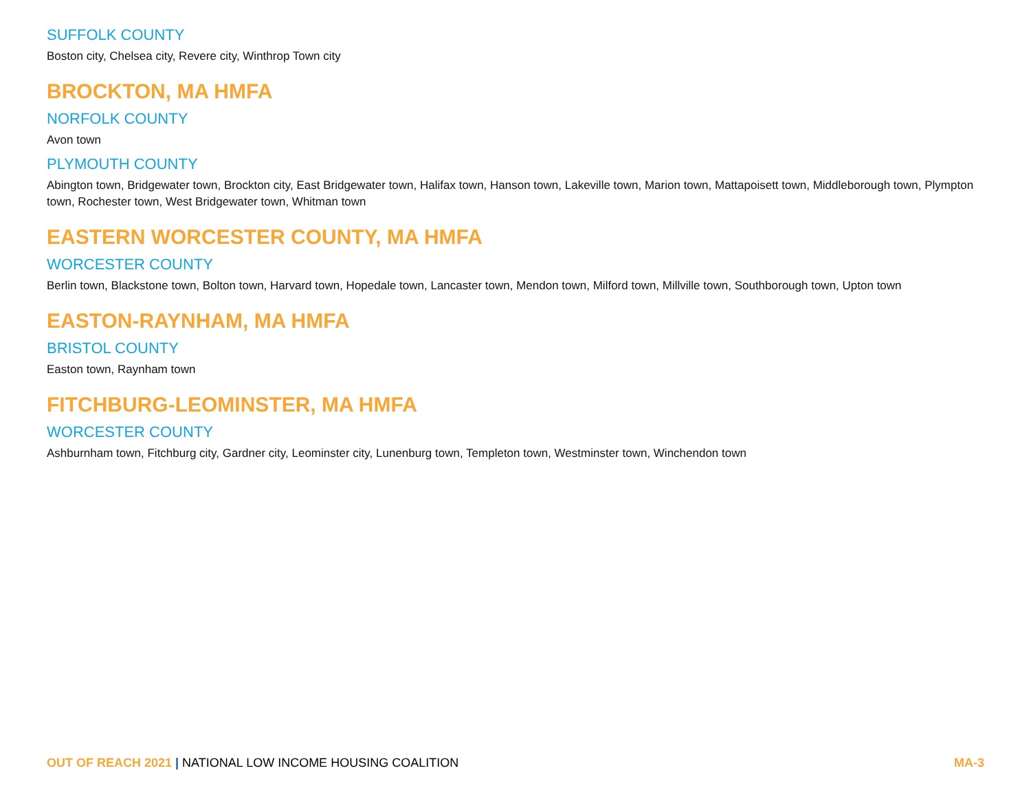SUFFOLK COUNTY
Boston city, Chelsea city, Revere city, Winthrop Town city
BROCKTON, MA HMFA
NORFOLK COUNTY
Avon town
PLYMOUTH COUNTY
Abington town, Bridgewater town, Brockton city, East Bridgewater town, Halifax town, Hanson town, Lakeville town, Marion town, Mattapoisett town, Middleborough town, Plympton town, Rochester town, West Bridgewater town, Whitman town
EASTERN WORCESTER COUNTY, MA HMFA
WORCESTER COUNTY
Berlin town, Blackstone town, Bolton town, Harvard town, Hopedale town, Lancaster town, Mendon town, Milford town, Millville town, Southborough town, Upton town
EASTON-RAYNHAM, MA HMFA
BRISTOL COUNTY
Easton town, Raynham town
FITCHBURG-LEOMINSTER, MA HMFA
WORCESTER COUNTY
Ashburnham town, Fitchburg city, Gardner city, Leominster city, Lunenburg town, Templeton town, Westminster town, Winchendon town
OUT OF REACH 2021 | NATIONAL LOW INCOME HOUSING COALITION
MA-3